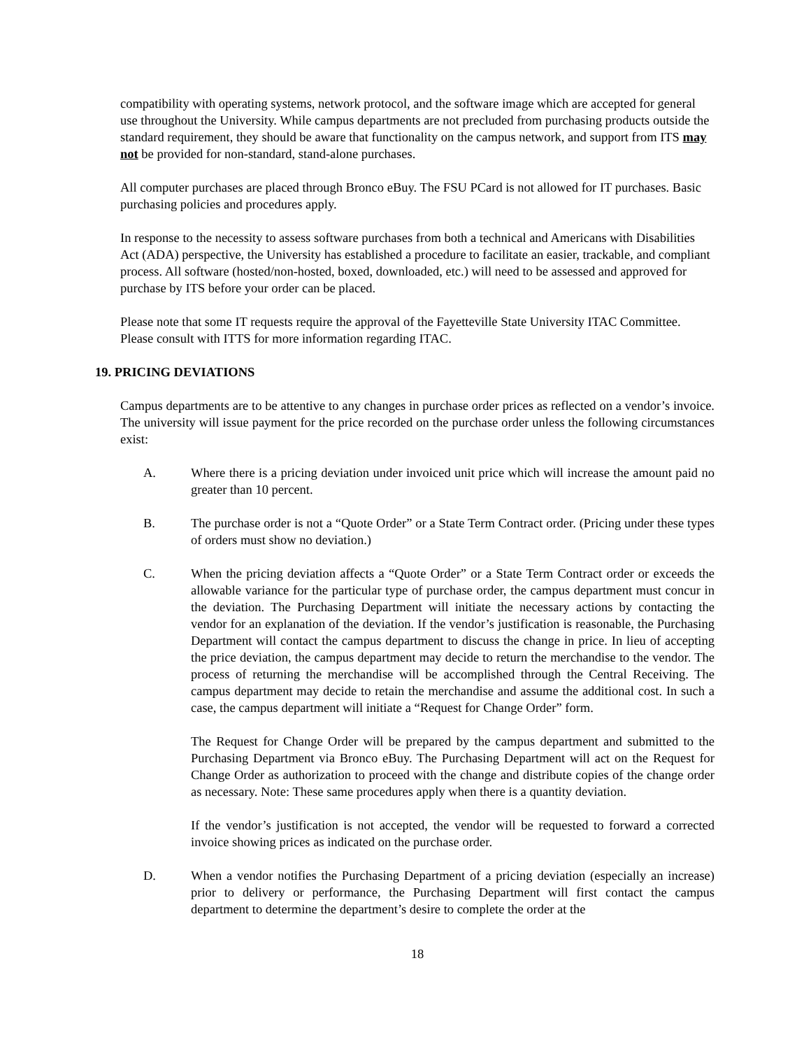compatibility with operating systems, network protocol, and the software image which are accepted for general use throughout the University. While campus departments are not precluded from purchasing products outside the standard requirement, they should be aware that functionality on the campus network, and support from ITS may not be provided for non-standard, stand-alone purchases.
All computer purchases are placed through Bronco eBuy. The FSU PCard is not allowed for IT purchases. Basic purchasing policies and procedures apply.
In response to the necessity to assess software purchases from both a technical and Americans with Disabilities Act (ADA) perspective, the University has established a procedure to facilitate an easier, trackable, and compliant process. All software (hosted/non-hosted, boxed, downloaded, etc.) will need to be assessed and approved for purchase by ITS before your order can be placed.
Please note that some IT requests require the approval of the Fayetteville State University ITAC Committee. Please consult with ITTS for more information regarding ITAC.
19. PRICING DEVIATIONS
Campus departments are to be attentive to any changes in purchase order prices as reflected on a vendor’s invoice. The university will issue payment for the price recorded on the purchase order unless the following circumstances exist:
A. Where there is a pricing deviation under invoiced unit price which will increase the amount paid no greater than 10 percent.
B. The purchase order is not a “Quote Order” or a State Term Contract order. (Pricing under these types of orders must show no deviation.)
C. When the pricing deviation affects a “Quote Order” or a State Term Contract order or exceeds the allowable variance for the particular type of purchase order, the campus department must concur in the deviation. The Purchasing Department will initiate the necessary actions by contacting the vendor for an explanation of the deviation. If the vendor’s justification is reasonable, the Purchasing Department will contact the campus department to discuss the change in price. In lieu of accepting the price deviation, the campus department may decide to return the merchandise to the vendor. The process of returning the merchandise will be accomplished through the Central Receiving. The campus department may decide to retain the merchandise and assume the additional cost. In such a case, the campus department will initiate a “Request for Change Order” form.
The Request for Change Order will be prepared by the campus department and submitted to the Purchasing Department via Bronco eBuy. The Purchasing Department will act on the Request for Change Order as authorization to proceed with the change and distribute copies of the change order as necessary. Note: These same procedures apply when there is a quantity deviation.
If the vendor’s justification is not accepted, the vendor will be requested to forward a corrected invoice showing prices as indicated on the purchase order.
D. When a vendor notifies the Purchasing Department of a pricing deviation (especially an increase) prior to delivery or performance, the Purchasing Department will first contact the campus department to determine the department’s desire to complete the order at the
18